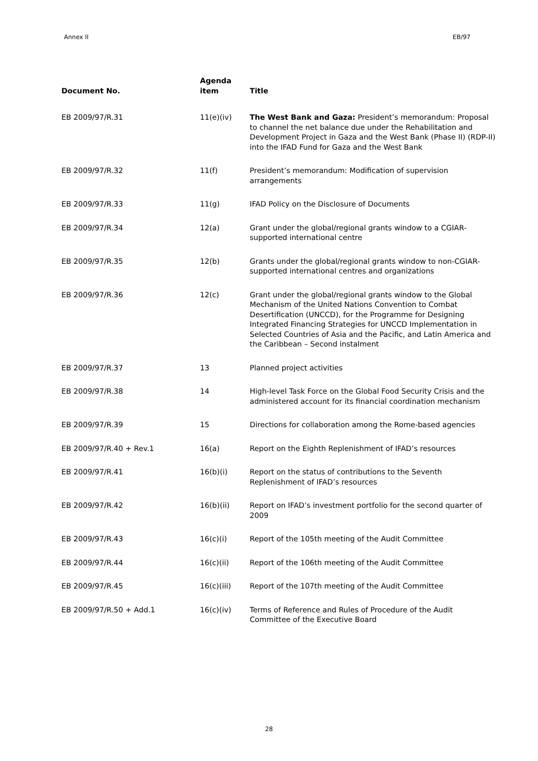Annex II EB/97
| Document No. | Agenda item | Title |
| --- | --- | --- |
| EB 2009/97/R.31 | 11(e)(iv) | The West Bank and Gaza: President’s memorandum: Proposal to channel the net balance due under the Rehabilitation and Development Project in Gaza and the West Bank (Phase II) (RDP-II) into the IFAD Fund for Gaza and the West Bank |
| EB 2009/97/R.32 | 11(f) | President’s memorandum: Modification of supervision arrangements |
| EB 2009/97/R.33 | 11(g) | IFAD Policy on the Disclosure of Documents |
| EB 2009/97/R.34 | 12(a) | Grant under the global/regional grants window to a CGIAR-supported international centre |
| EB 2009/97/R.35 | 12(b) | Grants under the global/regional grants window to non-CGIAR-supported international centres and organizations |
| EB 2009/97/R.36 | 12(c) | Grant under the global/regional grants window to the Global Mechanism of the United Nations Convention to Combat Desertification (UNCCD), for the Programme for Designing Integrated Financing Strategies for UNCCD Implementation in Selected Countries of Asia and the Pacific, and Latin America and the Caribbean – Second instalment |
| EB 2009/97/R.37 | 13 | Planned project activities |
| EB 2009/97/R.38 | 14 | High-level Task Force on the Global Food Security Crisis and the administered account for its financial coordination mechanism |
| EB 2009/97/R.39 | 15 | Directions for collaboration among the Rome-based agencies |
| EB 2009/97/R.40 + Rev.1 | 16(a) | Report on the Eighth Replenishment of IFAD’s resources |
| EB 2009/97/R.41 | 16(b)(i) | Report on the status of contributions to the Seventh Replenishment of IFAD’s resources |
| EB 2009/97/R.42 | 16(b)(ii) | Report on IFAD’s investment portfolio for the second quarter of 2009 |
| EB 2009/97/R.43 | 16(c)(i) | Report of the 105th meeting of the Audit Committee |
| EB 2009/97/R.44 | 16(c)(ii) | Report of the 106th meeting of the Audit Committee |
| EB 2009/97/R.45 | 16(c)(iii) | Report of the 107th meeting of the Audit Committee |
| EB 2009/97/R.50 + Add.1 | 16(c)(iv) | Terms of Reference and Rules of Procedure of the Audit Committee of the Executive Board |
28